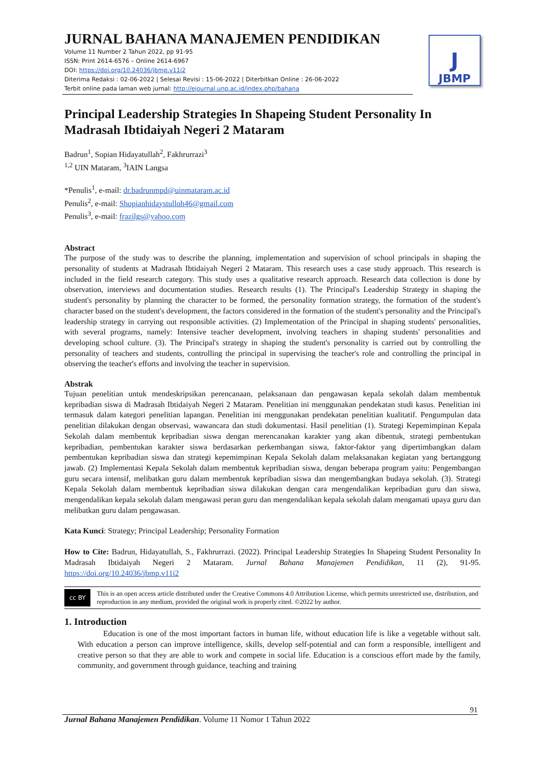JURNAL BAHANA MANAJEMEN PENDIDIKAN
Volume 11 Number 2 Tahun 2022, pp 91-95
ISSN: Print 2614-6576 – Online 2614-6967
DOI: https://doi.org/10.24036/jbmp.v11i2
Diterima Redaksi : 02-06-2022 | Selesai Revisi : 15-06-2022 | Diterbitkan Online : 26-06-2022
Terbit online pada laman web jurnal: http://ejournal.unp.ac.id/index.php/bahana
J
JBMP
Principal Leadership Strategies In Shapeing Student Personality In Madrasah Ibtidaiyah Negeri 2 Mataram
Badrun<sup>1</sup>, Sopian Hidayatullah<sup>2</sup>, Fakhrurrazi<sup>3</sup>
<sup>1,2</sup> UIN Mataram, <sup>3</sup>IAIN Langsa
*Penulis<sup>1</sup>, e-mail: dr.badrunmpd@uinmataram.ac.id
Penulis<sup>2</sup>, e-mail: Shopianhidaystulloh46@gmail.com
Penulis<sup>3</sup>, e-mail: frazilgs@yahoo.com
Abstract
The purpose of the study was to describe the planning, implementation and supervision of school principals in shaping the personality of students at Madrasah Ibtidaiyah Negeri 2 Mataram. This research uses a case study approach. This research is included in the field research category. This study uses a qualitative research approach. Research data collection is done by observation, interviews and documentation studies. Research results (1). The Principal's Leadership Strategy in shaping the student's personality by planning the character to be formed, the personality formation strategy, the formation of the student's character based on the student's development, the factors considered in the formation of the student's personality and the Principal's leadership strategy in carrying out responsible activities. (2) Implementation of the Principal in shaping students' personalities, with several programs, namely: Intensive teacher development, involving teachers in shaping students' personalities and developing school culture. (3). The Principal's strategy in shaping the student's personality is carried out by controlling the personality of teachers and students, controlling the principal in supervising the teacher's role and controlling the principal in observing the teacher's efforts and involving the teacher in supervision.
Abstrak
Tujuan penelitian untuk mendeskripsikan perencanaan, pelaksanaan dan pengawasan kepala sekolah dalam membentuk kepribadian siswa di Madrasah Ibtidaiyah Negeri 2 Mataram. Penelitian ini menggunakan pendekatan studi kasus. Penelitian ini termasuk dalam kategori penelitian lapangan. Penelitian ini menggunakan pendekatan penelitian kualitatif. Pengumpulan data penelitian dilakukan dengan observasi, wawancara dan studi dokumentasi. Hasil penelitian (1). Strategi Kepemimpinan Kepala Sekolah dalam membentuk kepribadian siswa dengan merencanakan karakter yang akan dibentuk, strategi pembentukan kepribadian, pembentukan karakter siswa berdasarkan perkembangan siswa, faktor-faktor yang dipertimbangkan dalam pembentukan kepribadian siswa dan strategi kepemimpinan Kepala Sekolah dalam melaksanakan kegiatan yang bertanggung jawab. (2) Implementasi Kepala Sekolah dalam membentuk kepribadian siswa, dengan beberapa program yaitu: Pengembangan guru secara intensif, melibatkan guru dalam membentuk kepribadian siswa dan mengembangkan budaya sekolah. (3). Strategi Kepala Sekolah dalam membentuk kepribadian siswa dilakukan dengan cara mengendalikan kepribadian guru dan siswa, mengendalikan kepala sekolah dalam mengawasi peran guru dan mengendalikan kepala sekolah dalam mengamati upaya guru dan melibatkan guru dalam pengawasan.
Kata Kunci: Strategy; Principal Leadership; Personality Formation
How to Cite: Badrun, Hidayatullah, S., Fakhrurrazi. (2022). Principal Leadership Strategies In Shapeing Student Personality In Madrasah Ibtidaiyah Negeri 2 Mataram. Jurnal Bahana Manajemen Pendidikan, 11 (2), 91-95. https://doi.org/10.24036/jbmp.v11i2
cc BY
This is an open access article distributed under the Creative Commons 4.0 Attribution License, which permits unrestricted use, distribution, and reproduction in any medium, provided the original work is properly cited. ©2022 by author.
1. Introduction
Education is one of the most important factors in human life, without education life is like a vegetable without salt. With education a person can improve intelligence, skills, develop self-potential and can form a responsible, intelligent and creative person so that they are able to work and compete in social life. Education is a conscious effort made by the family, community, and government through guidance, teaching and training
91
Jurnal Bahana Manajemen Pendidikan. Volume 11 Nomor 1 Tahun 2022